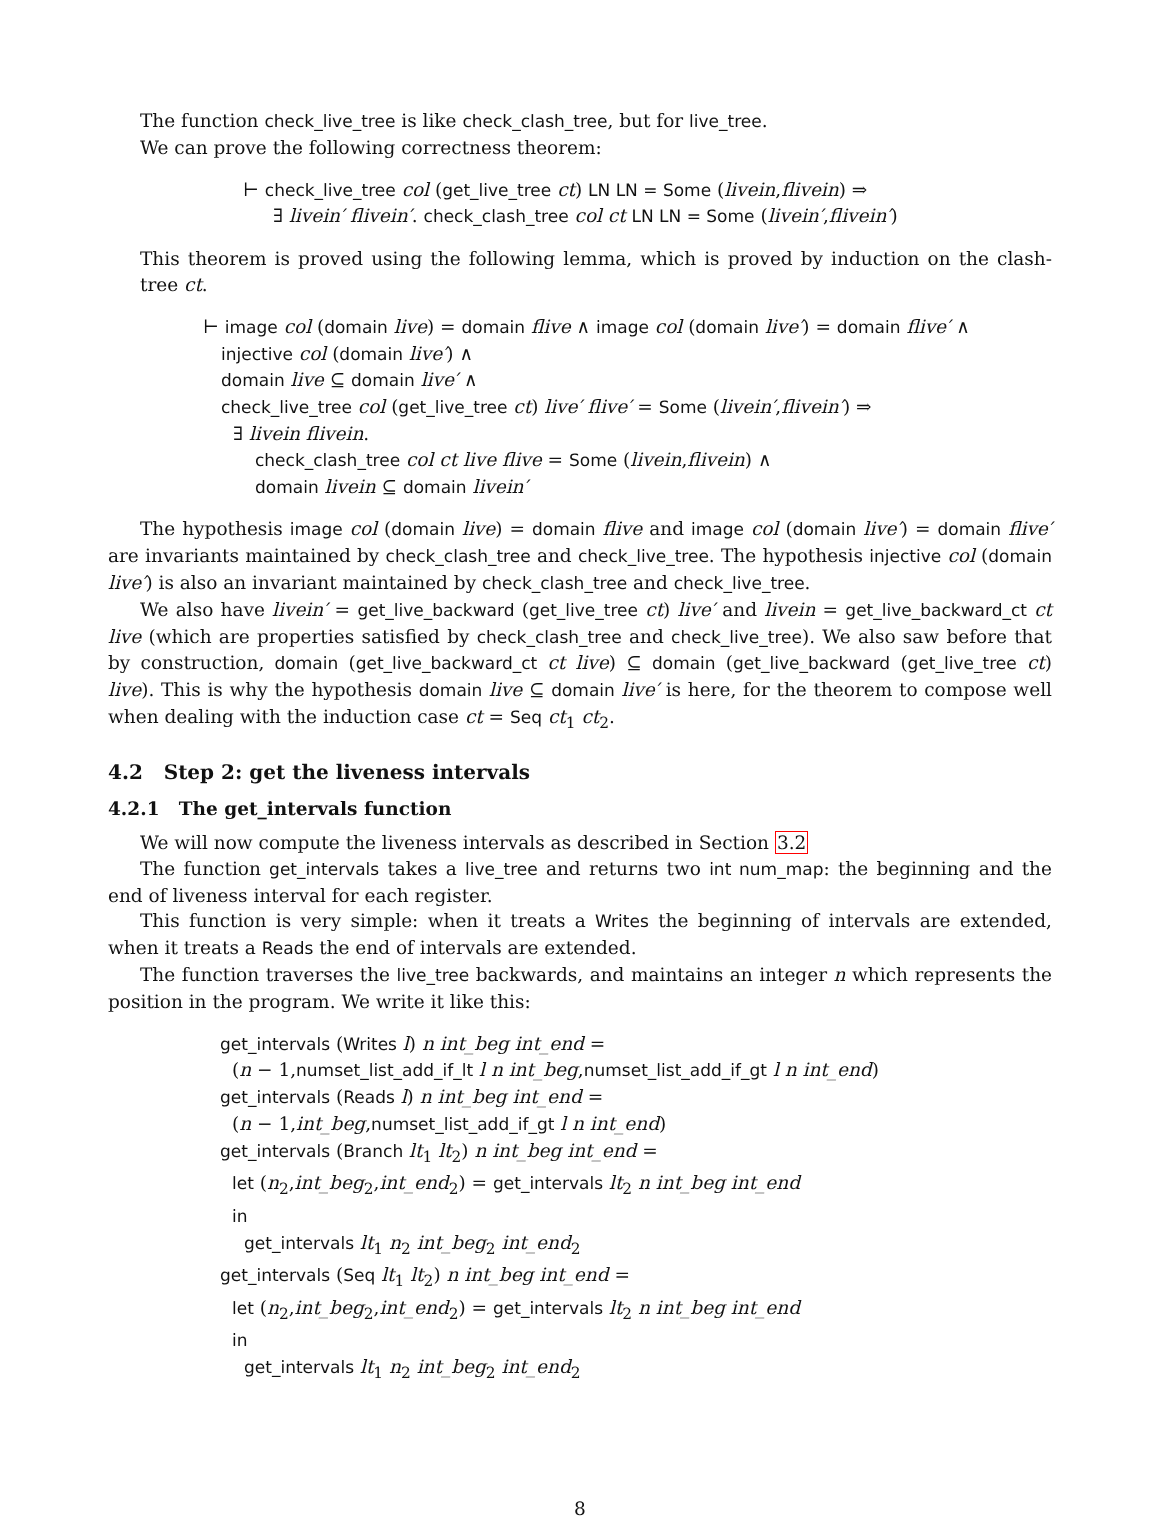The function check_live_tree is like check_clash_tree, but for live_tree.
We can prove the following correctness theorem:
⊢ check_live_tree col (get_live_tree ct) LN LN = Some (livein,flivein) ⇒
∃ livein′ flivein′. check_clash_tree col ct LN LN = Some (livein′,flivein′)
This theorem is proved using the following lemma, which is proved by induction on the clash-tree ct.
⊢ image col (domain live) = domain flive ∧ image col (domain live′) = domain flive′ ∧
injective col (domain live′) ∧
domain live ⊆ domain live′ ∧
check_live_tree col (get_live_tree ct) live′ flive′ = Some (livein′,flivein′) ⇒
∃ livein flivein.
check_clash_tree col ct live flive = Some (livein,flivein) ∧
domain livein ⊆ domain livein′
The hypothesis image col (domain live) = domain flive and image col (domain live′) = domain flive′ are invariants maintained by check_clash_tree and check_live_tree. The hypothesis injective col (domain live′) is also an invariant maintained by check_clash_tree and check_live_tree.
We also have livein′ = get_live_backward (get_live_tree ct) live′ and livein = get_live_backward_ct ct live (which are properties satisfied by check_clash_tree and check_live_tree). We also saw before that by construction, domain (get_live_backward_ct ct live) ⊆ domain (get_live_backward (get_live_tree ct) live). This is why the hypothesis domain live ⊆ domain live′ is here, for the theorem to compose well when dealing with the induction case ct = Seq ct<sub>1</sub> ct<sub>2</sub>.
4.2 Step 2: get the liveness intervals
4.2.1 The get_intervals function
We will now compute the liveness intervals as described in Section 3.2
The function get_intervals takes a live_tree and returns two int num_map: the beginning and the end of liveness interval for each register.
This function is very simple: when it treats a Writes the beginning of intervals are extended, when it treats a Reads the end of intervals are extended.
The function traverses the live_tree backwards, and maintains an integer n which represents the position in the program. We write it like this:
get_intervals (Writes l) n int_beg int_end =
(n − 1,numset_list_add_if_lt l n int_beg,numset_list_add_if_gt l n int_end)
get_intervals (Reads l) n int_beg int_end =
(n − 1,int_beg,numset_list_add_if_gt l n int_end)
get_intervals (Branch lt<sub>1</sub> lt<sub>2</sub>) n int_beg int_end =
let (n<sub>2</sub>,int_beg<sub>2</sub>,int_end<sub>2</sub>) = get_intervals lt<sub>2</sub> n int_beg int_end
in
get_intervals lt<sub>1</sub> n<sub>2</sub> int_beg<sub>2</sub> int_end<sub>2</sub>
get_intervals (Seq lt<sub>1</sub> lt<sub>2</sub>) n int_beg int_end =
let (n<sub>2</sub>,int_beg<sub>2</sub>,int_end<sub>2</sub>) = get_intervals lt<sub>2</sub> n int_beg int_end
in
get_intervals lt<sub>1</sub> n<sub>2</sub> int_beg<sub>2</sub> int_end<sub>2</sub>
8